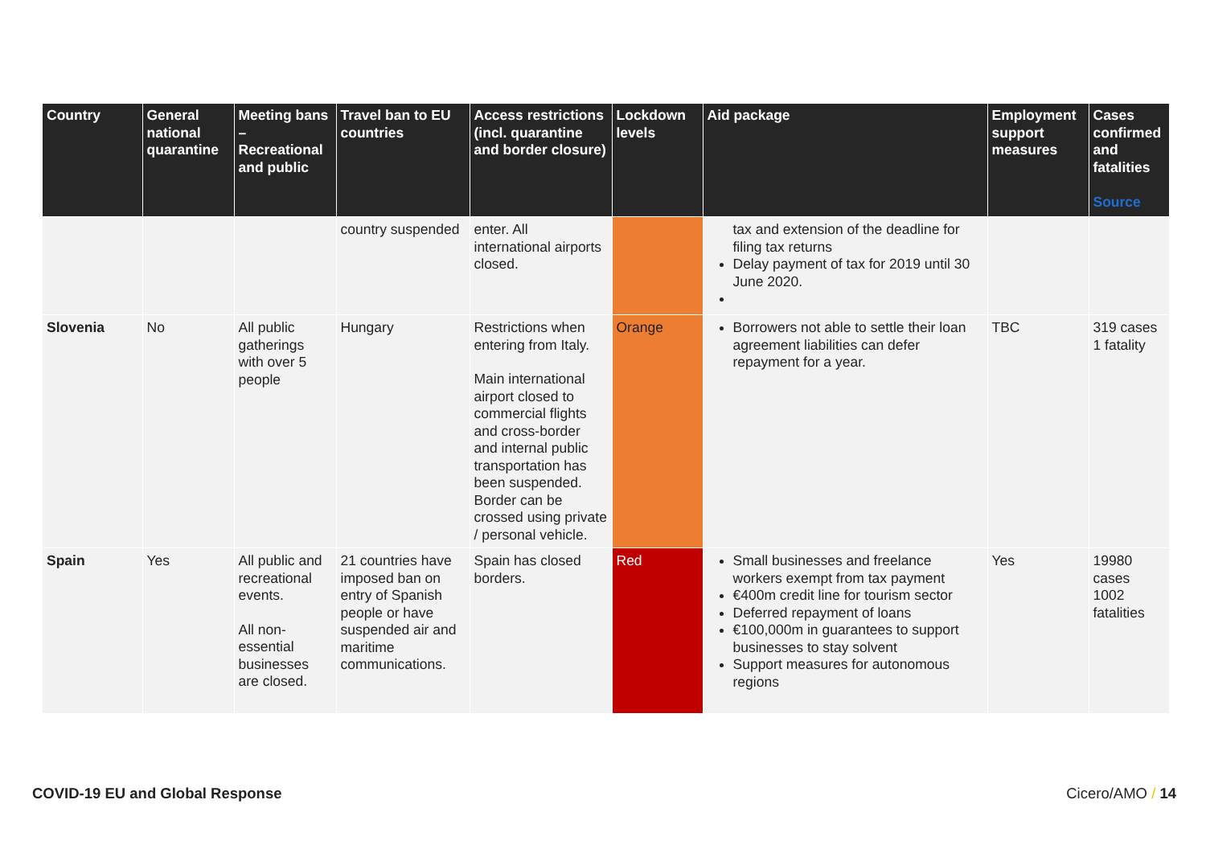| Country | General national quarantine | Meeting bans – Recreational and public | Travel ban to EU countries | Access restrictions (incl. quarantine and border closure) | Lockdown levels | Aid package | Employment support measures | Cases confirmed and fatalities Source |
| --- | --- | --- | --- | --- | --- | --- | --- | --- |
| | | | country suspended | enter. All international airports closed. | | tax and extension of the deadline for filing tax returns Delay payment of tax for 2019 until 30 June 2020. | | |
| Slovenia | No | All public gatherings with over 5 people | Hungary | Restrictions when entering from Italy. Main international airport closed to commercial flights and cross-border and internal public transportation has been suspended. Border can be crossed using private / personal vehicle. | Orange | Borrowers not able to settle their loan agreement liabilities can defer repayment for a year. | TBC | 319 cases 1 fatality |
| Spain | Yes | All public and recreational events. All non-essential businesses are closed. | 21 countries have imposed ban on entry of Spanish people or have suspended air and maritime communications. | Spain has closed borders. | Red | Small businesses and freelance workers exempt from tax payment €400m credit line for tourism sector Deferred repayment of loans €100,000m in guarantees to support businesses to stay solvent Support measures for autonomous regions | Yes | 19980 cases 1002 fatalities |
COVID-19 EU and Global Response
Cicero/AMO / 14